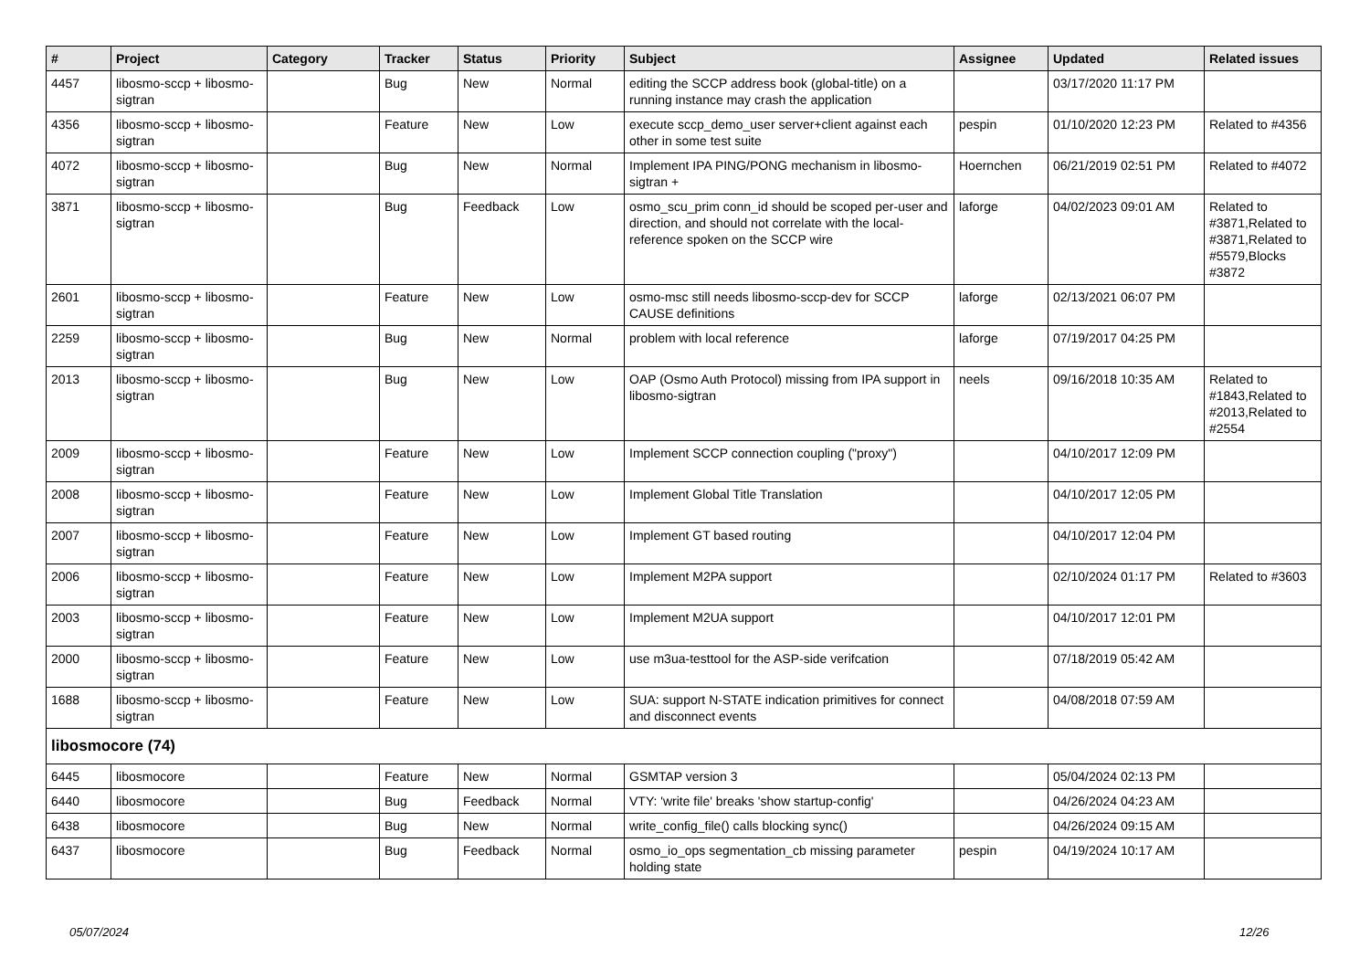| # | Project | Category | Tracker | Status | Priority | Subject | Assignee | Updated | Related issues |
| --- | --- | --- | --- | --- | --- | --- | --- | --- | --- |
| 4457 | libosmo-sccp + libosmo-sigtran | | Bug | New | Normal | editing the SCCP address book (global-title) on a running instance may crash the application | | 03/17/2020 11:17 PM | |
| 4356 | libosmo-sccp + libosmo-sigtran | | Feature | New | Low | execute sccp_demo_user server+client against each other in some test suite | pespin | 01/10/2020 12:23 PM | Related to #4356 |
| 4072 | libosmo-sccp + libosmo-sigtran | | Bug | New | Normal | Implement IPA PING/PONG mechanism in libosmo-sigtran + | Hoernchen | 06/21/2019 02:51 PM | Related to #4072 |
| 3871 | libosmo-sccp + libosmo-sigtran | | Bug | Feedback | Low | osmo_scu_prim conn_id should be scoped per-user and direction, and should not correlate with the local-reference spoken on the SCCP wire | laforge | 04/02/2023 09:01 AM | Related to #3871,Related to #3871,Related to #5579,Blocks #3872 |
| 2601 | libosmo-sccp + libosmo-sigtran | | Feature | New | Low | osmo-msc still needs libosmo-sccp-dev for SCCP CAUSE definitions | laforge | 02/13/2021 06:07 PM | |
| 2259 | libosmo-sccp + libosmo-sigtran | | Bug | New | Normal | problem with local reference | laforge | 07/19/2017 04:25 PM | |
| 2013 | libosmo-sccp + libosmo-sigtran | | Bug | New | Low | OAP (Osmo Auth Protocol) missing from IPA support in libosmo-sigtran | neels | 09/16/2018 10:35 AM | Related to #1843,Related to #2013,Related to #2554 |
| 2009 | libosmo-sccp + libosmo-sigtran | | Feature | New | Low | Implement SCCP connection coupling ("proxy") | | 04/10/2017 12:09 PM | |
| 2008 | libosmo-sccp + libosmo-sigtran | | Feature | New | Low | Implement Global Title Translation | | 04/10/2017 12:05 PM | |
| 2007 | libosmo-sccp + libosmo-sigtran | | Feature | New | Low | Implement GT based routing | | 04/10/2017 12:04 PM | |
| 2006 | libosmo-sccp + libosmo-sigtran | | Feature | New | Low | Implement M2PA support | | 02/10/2024 01:17 PM | Related to #3603 |
| 2003 | libosmo-sccp + libosmo-sigtran | | Feature | New | Low | Implement M2UA support | | 04/10/2017 12:01 PM | |
| 2000 | libosmo-sccp + libosmo-sigtran | | Feature | New | Low | use m3ua-testtool for the ASP-side verifcation | | 07/18/2019 05:42 AM | |
| 1688 | libosmo-sccp + libosmo-sigtran | | Feature | New | Low | SUA: support N-STATE indication primitives for connect and disconnect events | | 04/08/2018 07:59 AM | |
| libosmocore (74) | | | | | | | | | |
| 6445 | libosmocore | | Feature | New | Normal | GSMTAP version 3 | | 05/04/2024 02:13 PM | |
| 6440 | libosmocore | | Bug | Feedback | Normal | VTY: 'write file' breaks 'show startup-config' | | 04/26/2024 04:23 AM | |
| 6438 | libosmocore | | Bug | New | Normal | write_config_file() calls blocking sync() | | 04/26/2024 09:15 AM | |
| 6437 | libosmocore | | Bug | Feedback | Normal | osmo_io_ops segmentation_cb missing parameter holding state | pespin | 04/19/2024 10:17 AM | |
05/07/2024 12/26